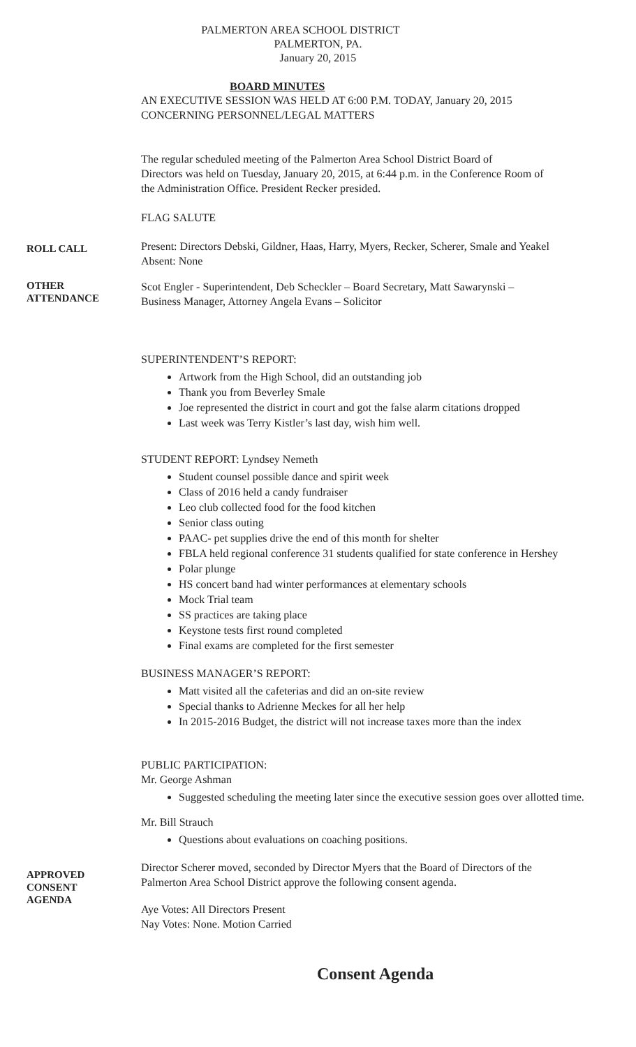PALMERTON AREA SCHOOL DISTRICT
PALMERTON, PA.
January 20, 2015
BOARD MINUTES
AN EXECUTIVE SESSION WAS HELD AT 6:00 P.M. TODAY, January 20, 2015
CONCERNING PERSONNEL/LEGAL MATTERS
The regular scheduled meeting of the Palmerton Area School District Board of
Directors was held on Tuesday, January 20, 2015, at 6:44 p.m. in the Conference Room of
the Administration Office. President Recker presided.
FLAG SALUTE
ROLL CALL
Present: Directors Debski, Gildner, Haas, Harry, Myers, Recker, Scherer, Smale and Yeakel
Absent: None
OTHER
ATTENDANCE
Scot Engler - Superintendent, Deb Scheckler – Board Secretary, Matt Sawarynski –
Business Manager, Attorney Angela Evans – Solicitor
SUPERINTENDENT’S REPORT:
Artwork from the High School, did an outstanding job
Thank you from Beverley Smale
Joe represented the district in court and got the false alarm citations dropped
Last week was Terry Kistler’s last day, wish him well.
STUDENT REPORT: Lyndsey Nemeth
Student counsel possible dance and spirit week
Class of 2016 held a candy fundraiser
Leo club collected food for the food kitchen
Senior class outing
PAAC- pet supplies drive the end of this month for shelter
FBLA held regional conference 31 students qualified for state conference in Hershey
Polar plunge
HS concert band had winter performances at elementary schools
Mock Trial team
SS practices are taking place
Keystone tests first round completed
Final exams are completed for the first semester
BUSINESS MANAGER’S REPORT:
Matt visited all the cafeterias and did an on-site review
Special thanks to Adrienne Meckes for all her help
In 2015-2016 Budget, the district will not increase taxes more than the index
PUBLIC PARTICIPATION:
Mr. George Ashman
Suggested scheduling the meeting later since the executive session goes over allotted time.
Mr. Bill Strauch
Questions about evaluations on coaching positions.
APPROVED
CONSENT
AGENDA
Director Scherer moved, seconded by Director Myers that the Board of Directors of the
Palmerton Area School District approve the following consent agenda.
Aye Votes: All Directors Present
Nay Votes: None. Motion Carried
Consent Agenda